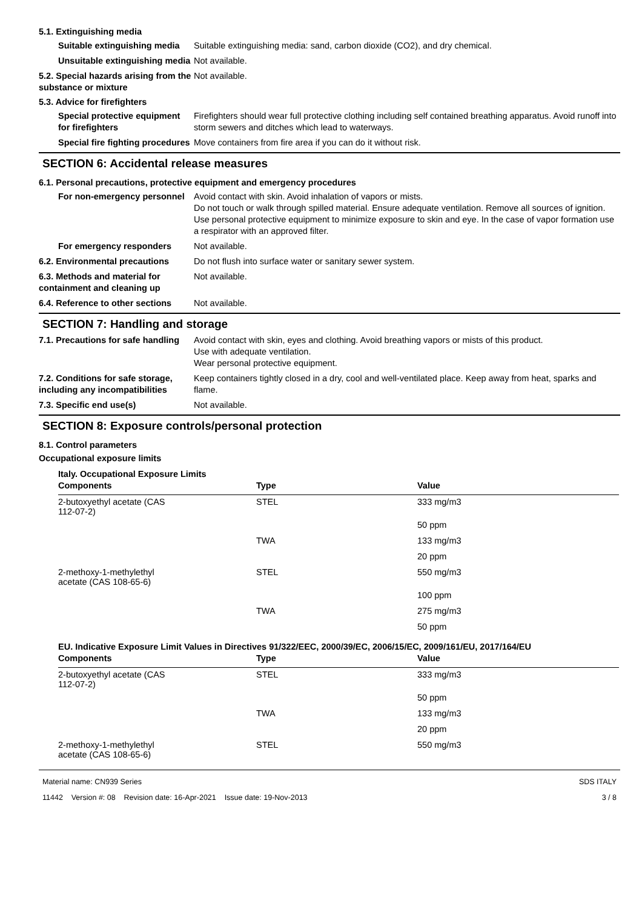5.1. Extinguishing media
Suitable extinguishing media
Suitable extinguishing media: sand, carbon dioxide (CO2), and dry chemical.
Unsuitable extinguishing media
Not available.
5.2. Special hazards arising from the substance or mixture
Not available.
5.3. Advice for firefighters
Special protective equipment for firefighters
Firefighters should wear full protective clothing including self contained breathing apparatus. Avoid runoff into storm sewers and ditches which lead to waterways.
Special fire fighting procedures
Move containers from fire area if you can do it without risk.
SECTION 6: Accidental release measures
6.1. Personal precautions, protective equipment and emergency procedures
For non-emergency personnel
Avoid contact with skin. Avoid inhalation of vapors or mists.
Do not touch or walk through spilled material. Ensure adequate ventilation. Remove all sources of ignition.
Use personal protective equipment to minimize exposure to skin and eye. In the case of vapor formation use a respirator with an approved filter.
For emergency responders Not available.
6.2. Environmental precautions
Do not flush into surface water or sanitary sewer system.
6.3. Methods and material for containment and cleaning up
Not available.
6.4. Reference to other sections
Not available.
SECTION 7: Handling and storage
7.1. Precautions for safe handling
Avoid contact with skin, eyes and clothing. Avoid breathing vapors or mists of this product.
Use with adequate ventilation.
Wear personal protective equipment.
7.2. Conditions for safe storage, including any incompatibilities
Keep containers tightly closed in a dry, cool and well-ventilated place. Keep away from heat, sparks and flame.
7.3. Specific end use(s) Not available.
SECTION 8: Exposure controls/personal protection
8.1. Control parameters
Occupational exposure limits
Italy. Occupational Exposure Limits
| Components | Type | Value |
| --- | --- | --- |
| 2-butoxyethyl acetate (CAS 112-07-2) | STEL | 333 mg/m3 |
| | | 50 ppm |
| | TWA | 133 mg/m3 |
| | | 20 ppm |
| 2-methoxy-1-methylethyl acetate (CAS 108-65-6) | STEL | 550 mg/m3 |
| | | 100 ppm |
| | TWA | 275 mg/m3 |
| | | 50 ppm |
EU. Indicative Exposure Limit Values in Directives 91/322/EEC, 2000/39/EC, 2006/15/EC, 2009/161/EU, 2017/164/EU
| Components | Type | Value |
| --- | --- | --- |
| 2-butoxyethyl acetate (CAS 112-07-2) | STEL | 333 mg/m3 |
| | | 50 ppm |
| | TWA | 133 mg/m3 |
| | | 20 ppm |
| 2-methoxy-1-methylethyl acetate (CAS 108-65-6) | STEL | 550 mg/m3 |
Material name: CN939 Series
11442 Version #: 08 Revision date: 16-Apr-2021 Issue date: 19-Nov-2013
SDS ITALY
3 / 8